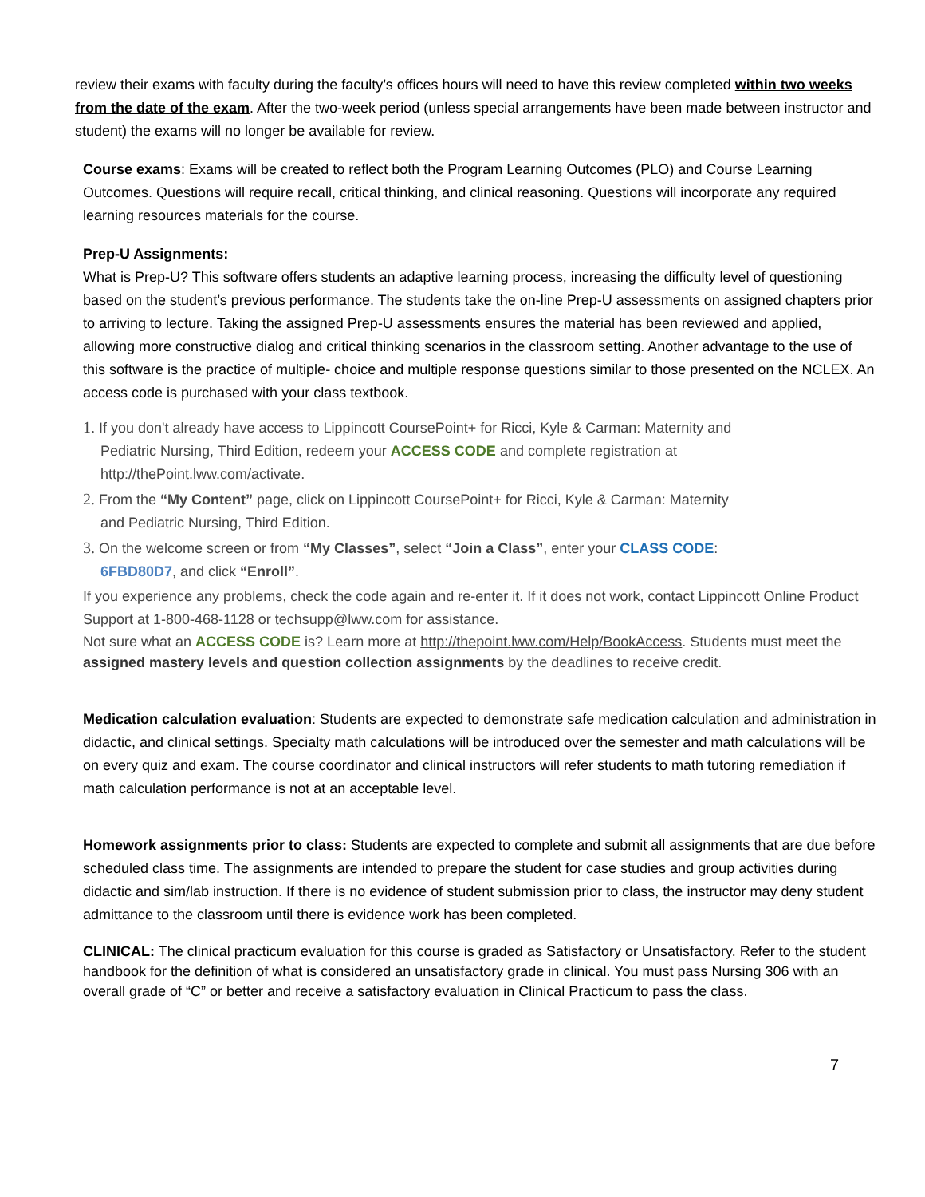review their exams with faculty during the faculty’s offices hours will need to have this review completed within two weeks from the date of the exam. After the two-week period (unless special arrangements have been made between instructor and student) the exams will no longer be available for review.
Course exams: Exams will be created to reflect both the Program Learning Outcomes (PLO) and Course Learning Outcomes. Questions will require recall, critical thinking, and clinical reasoning. Questions will incorporate any required learning resources materials for the course.
Prep-U Assignments:
What is Prep-U? This software offers students an adaptive learning process, increasing the difficulty level of questioning based on the student’s previous performance. The students take the on-line Prep-U assessments on assigned chapters prior to arriving to lecture. Taking the assigned Prep-U assessments ensures the material has been reviewed and applied, allowing more constructive dialog and critical thinking scenarios in the classroom setting. Another advantage to the use of this software is the practice of multiple- choice and multiple response questions similar to those presented on the NCLEX. An access code is purchased with your class textbook.
1. If you don't already have access to Lippincott CoursePoint+ for Ricci, Kyle & Carman: Maternity and
Pediatric Nursing, Third Edition, redeem your ACCESS CODE and complete registration at
http://thePoint.lww.com/activate.
2. From the “My Content” page, click on Lippincott CoursePoint+ for Ricci, Kyle & Carman: Maternity
and Pediatric Nursing, Third Edition.
3. On the welcome screen or from “My Classes”, select “Join a Class”, enter your CLASS CODE:
6FBD80D7, and click “Enroll”.
If you experience any problems, check the code again and re-enter it. If it does not work, contact Lippincott Online Product Support at 1-800-468-1128 or techsupp@lww.com for assistance.
Not sure what an ACCESS CODE is? Learn more at http://thepoint.lww.com/Help/BookAccess. Students must meet the assigned mastery levels and question collection assignments by the deadlines to receive credit.
Medication calculation evaluation: Students are expected to demonstrate safe medication calculation and administration in didactic, and clinical settings. Specialty math calculations will be introduced over the semester and math calculations will be on every quiz and exam. The course coordinator and clinical instructors will refer students to math tutoring remediation if math calculation performance is not at an acceptable level.
Homework assignments prior to class: Students are expected to complete and submit all assignments that are due before scheduled class time. The assignments are intended to prepare the student for case studies and group activities during didactic and sim/lab instruction. If there is no evidence of student submission prior to class, the instructor may deny student admittance to the classroom until there is evidence work has been completed.
CLINICAL: The clinical practicum evaluation for this course is graded as Satisfactory or Unsatisfactory. Refer to the student handbook for the definition of what is considered an unsatisfactory grade in clinical. You must pass Nursing 306 with an overall grade of “C” or better and receive a satisfactory evaluation in Clinical Practicum to pass the class.
7